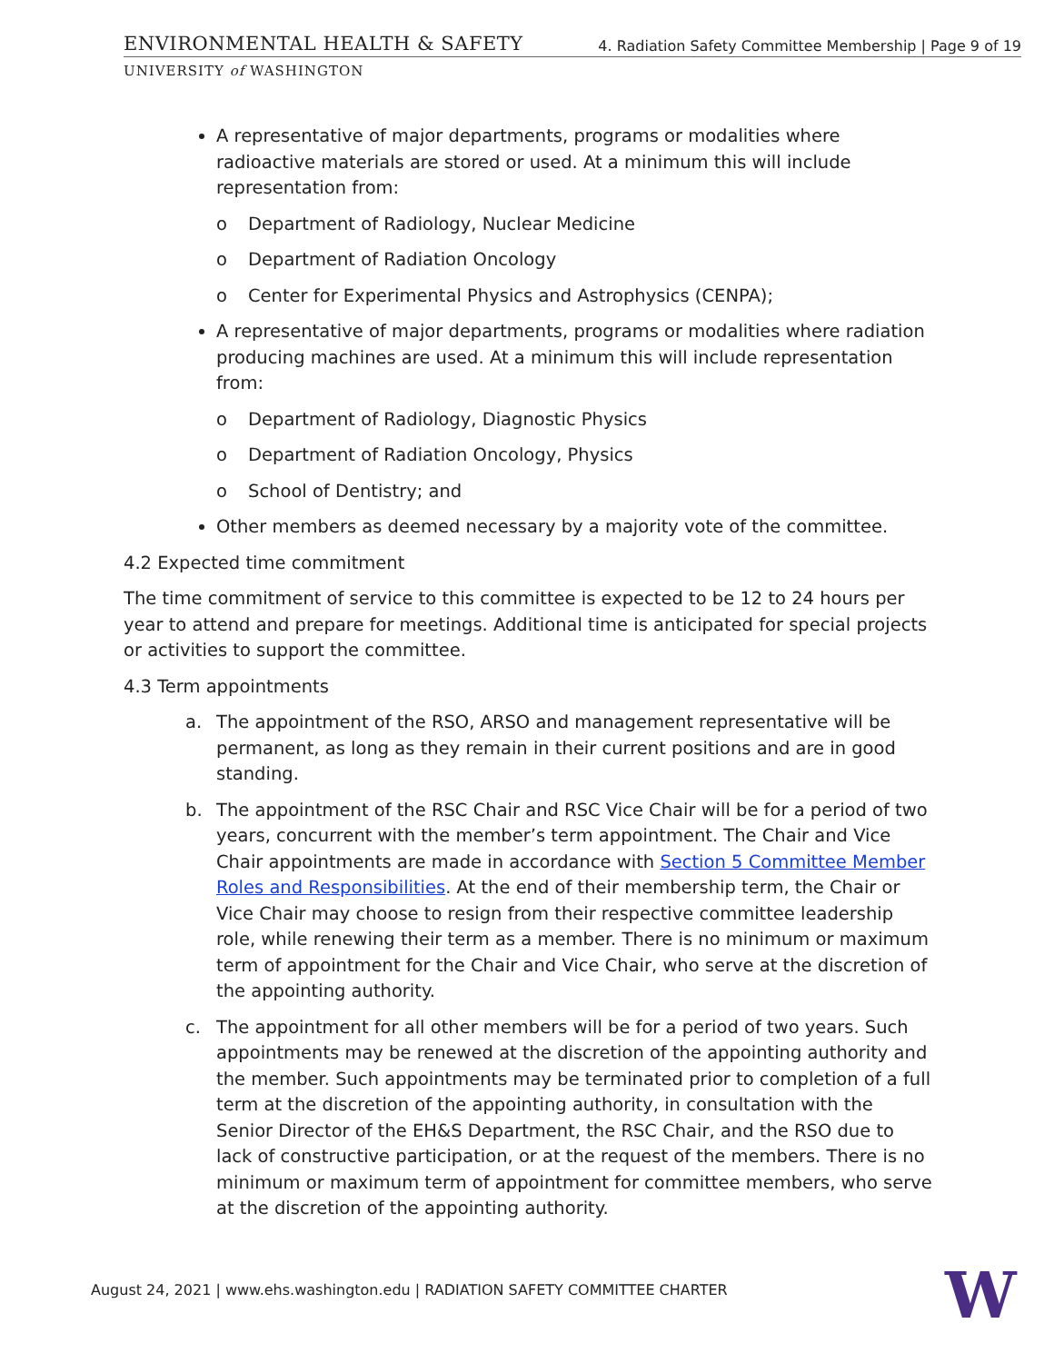ENVIRONMENTAL HEALTH & SAFETY 4. Radiation Safety Committee Membership | Page 9 of 19
UNIVERSITY of WASHINGTON
A representative of major departments, programs or modalities where radioactive materials are stored or used. At a minimum this will include representation from:
o Department of Radiology, Nuclear Medicine
o Department of Radiation Oncology
o Center for Experimental Physics and Astrophysics (CENPA);
A representative of major departments, programs or modalities where radiation producing machines are used. At a minimum this will include representation from:
o Department of Radiology, Diagnostic Physics
o Department of Radiation Oncology, Physics
o School of Dentistry; and
Other members as deemed necessary by a majority vote of the committee.
4.2 Expected time commitment
The time commitment of service to this committee is expected to be 12 to 24 hours per year to attend and prepare for meetings. Additional time is anticipated for special projects or activities to support the committee.
4.3 Term appointments
a. The appointment of the RSO, ARSO and management representative will be permanent, as long as they remain in their current positions and are in good standing.
b. The appointment of the RSC Chair and RSC Vice Chair will be for a period of two years, concurrent with the member’s term appointment. The Chair and Vice Chair appointments are made in accordance with Section 5 Committee Member Roles and Responsibilities. At the end of their membership term, the Chair or Vice Chair may choose to resign from their respective committee leadership role, while renewing their term as a member. There is no minimum or maximum term of appointment for the Chair and Vice Chair, who serve at the discretion of the appointing authority.
c. The appointment for all other members will be for a period of two years. Such appointments may be renewed at the discretion of the appointing authority and the member. Such appointments may be terminated prior to completion of a full term at the discretion of the appointing authority, in consultation with the Senior Director of the EH&S Department, the RSC Chair, and the RSO due to lack of constructive participation, or at the request of the members. There is no minimum or maximum term of appointment for committee members, who serve at the discretion of the appointing authority.
August 24, 2021 | www.ehs.washington.edu | RADIATION SAFETY COMMITTEE CHARTER
W